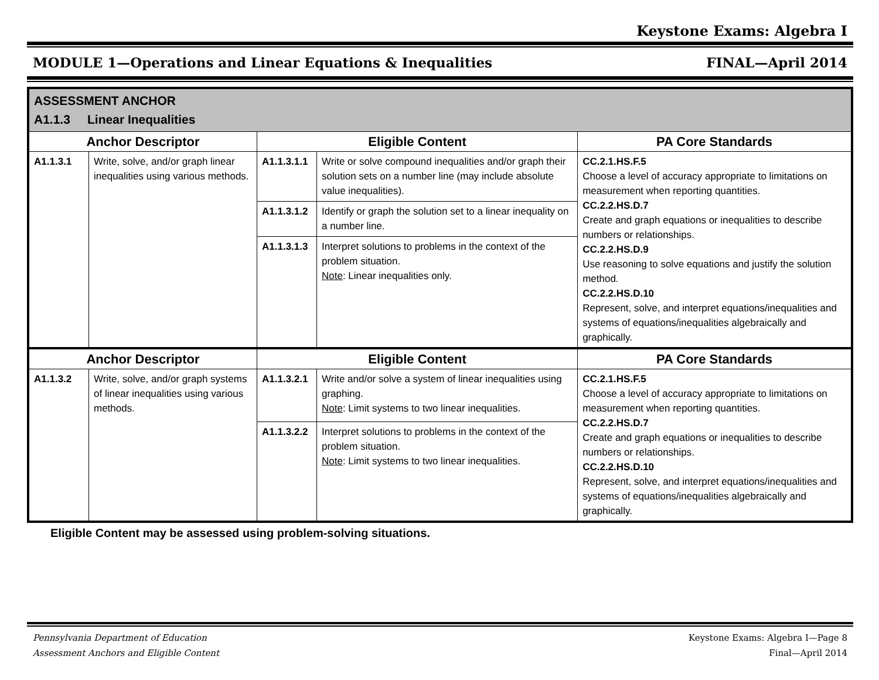Keystone Exams: Algebra I
MODULE 1—Operations and Linear Equations & Inequalities FINAL—April 2014
| ASSESSMENT ANCHOR A1.1.3 Linear Inequalities | | | | |
| Anchor Descriptor | | Eligible Content | | PA Core Standards |
| A1.1.3.1 | Write, solve, and/or graph linear inequalities using various methods. | A1.1.3.1.1 | Write or solve compound inequalities and/or graph their solution sets on a number line (may include absolute value inequalities). | CC.2.1.HS.F.5 Choose a level of accuracy appropriate to limitations on measurement when reporting quantities. CC.2.2.HS.D.7 Create and graph equations or inequalities to describe numbers or relationships. CC.2.2.HS.D.9 Use reasoning to solve equations and justify the solution method. CC.2.2.HS.D.10 Represent, solve, and interpret equations/inequalities and systems of equations/inequalities algebraically and graphically. |
| | | A1.1.3.1.2 | Identify or graph the solution set to a linear inequality on a number line. | |
| | | A1.1.3.1.3 | Interpret solutions to problems in the context of the problem situation. Note : Linear inequalities only. | |
| Anchor Descriptor | | Eligible Content | | PA Core Standards |
| A1.1.3.2 | Write, solve, and/or graph systems of linear inequalities using various methods. | A1.1.3.2.1 | Write and/or solve a system of linear inequalities using graphing. Note : Limit systems to two linear inequalities. | CC.2.1.HS.F.5 Choose a level of accuracy appropriate to limitations on measurement when reporting quantities. CC.2.2.HS.D.7 Create and graph equations or inequalities to describe numbers or relationships. CC.2.2.HS.D.10 Represent, solve, and interpret equations/inequalities and systems of equations/inequalities algebraically and graphically. |
| | | A1.1.3.2.2 | Interpret solutions to problems in the context of the problem situation. Note : Limit systems to two linear inequalities. | |
Eligible Content may be assessed using problem-solving situations.
Pennsylvania Department of Education
Assessment Anchors and Eligible Content Keystone Exams: Algebra I—Page 8
Final—April 2014